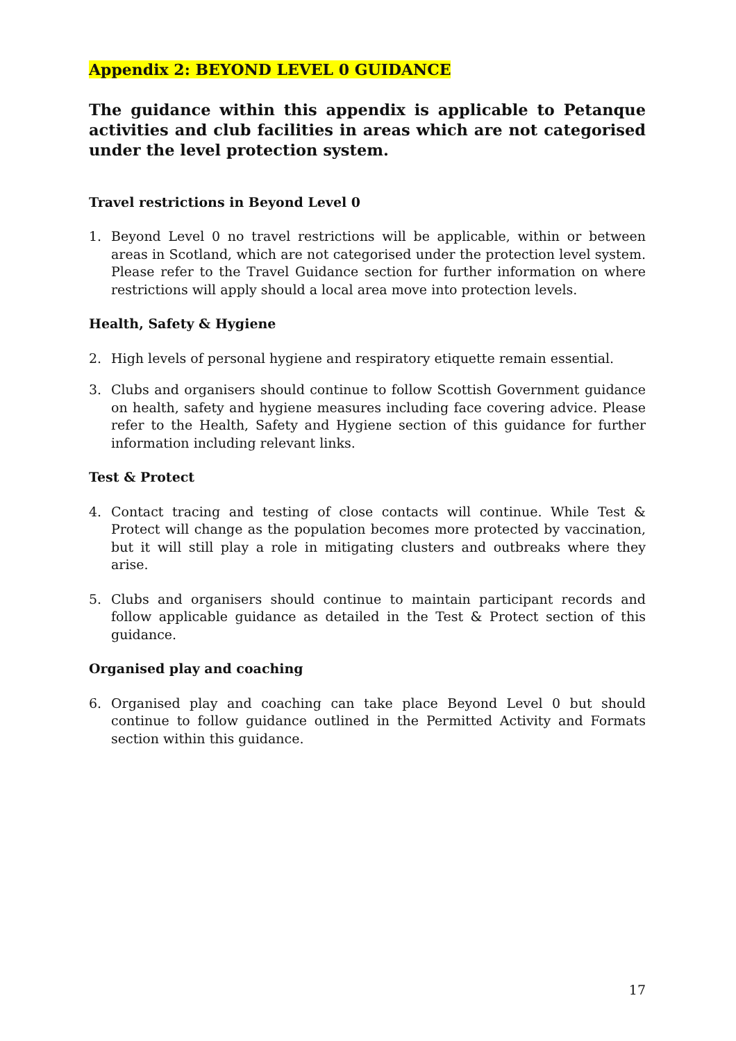Appendix 2: BEYOND LEVEL 0 GUIDANCE
The guidance within this appendix is applicable to Petanque activities and club facilities in areas which are not categorised under the level protection system.
Travel restrictions in Beyond Level 0
1. Beyond Level 0 no travel restrictions will be applicable, within or between areas in Scotland, which are not categorised under the protection level system. Please refer to the Travel Guidance section for further information on where restrictions will apply should a local area move into protection levels.
Health, Safety & Hygiene
2. High levels of personal hygiene and respiratory etiquette remain essential.
3. Clubs and organisers should continue to follow Scottish Government guidance on health, safety and hygiene measures including face covering advice. Please refer to the Health, Safety and Hygiene section of this guidance for further information including relevant links.
Test & Protect
4. Contact tracing and testing of close contacts will continue. While Test & Protect will change as the population becomes more protected by vaccination, but it will still play a role in mitigating clusters and outbreaks where they arise.
5. Clubs and organisers should continue to maintain participant records and follow applicable guidance as detailed in the Test & Protect section of this guidance.
Organised play and coaching
6. Organised play and coaching can take place Beyond Level 0 but should continue to follow guidance outlined in the Permitted Activity and Formats section within this guidance.
17